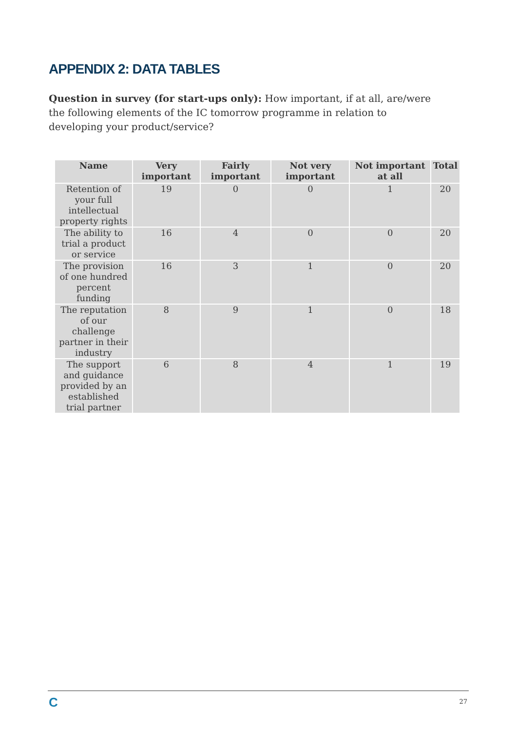APPENDIX 2: DATA TABLES
Question in survey (for start-ups only): How important, if at all, are/were the following elements of the IC tomorrow programme in relation to developing your product/service?
| Name | Very important | Fairly important | Not very important | Not important at all | Total |
| --- | --- | --- | --- | --- | --- |
| Retention of your full intellectual property rights | 19 | 0 | 0 | 1 | 20 |
| The ability to trial a product or service | 16 | 4 | 0 | 0 | 20 |
| The provision of one hundred percent funding | 16 | 3 | 1 | 0 | 20 |
| The reputation of our challenge partner in their industry | 8 | 9 | 1 | 0 | 18 |
| The support and guidance provided by an established trial partner | 6 | 8 | 4 | 1 | 19 |
C 27